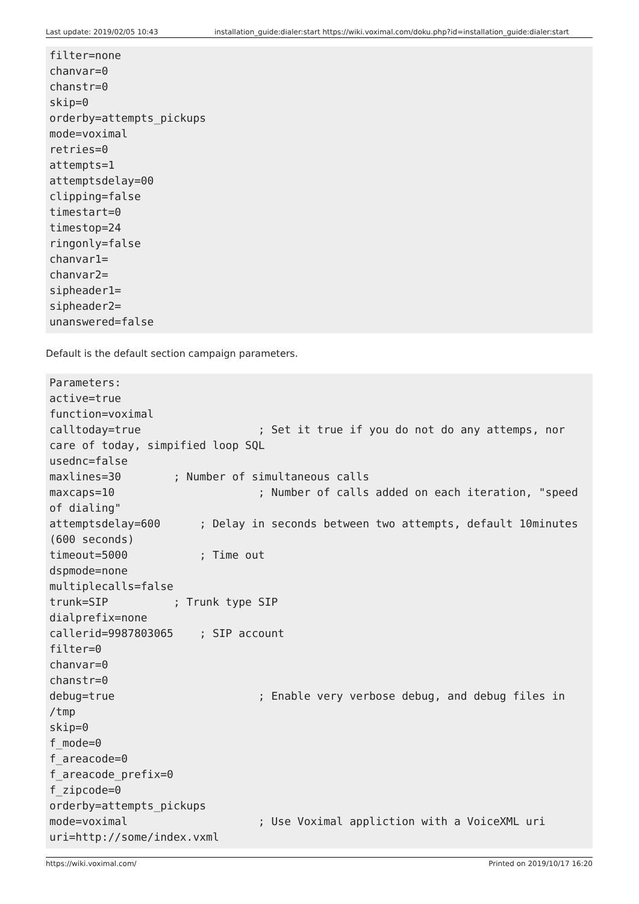Last update: 2019/02/05 10:43 installation_guide:dialer:start https://wiki.voximal.com/doku.php?id=installation_guide:dialer:start
filter=none
chanvar=0
chanstr=0
skip=0
orderby=attempts_pickups
mode=voximal
retries=0
attempts=1
attemptsdelay=00
clipping=false
timestart=0
timestop=24
ringonly=false
chanvar1=
chanvar2=
sipheader1=
sipheader2=
unanswered=false
Default is the default section campaign parameters.
Parameters:
active=true
function=voximal
calltoday=true                  ; Set it true if you do not do any attemps, nor care of today, simpified loop SQL
usednc=false
maxlines=30        ; Number of simultaneous calls
maxcaps=10                      ; Number of calls added on each iteration, "speed of dialing"
attemptsdelay=600      ; Delay in seconds between two attempts, default 10minutes (600 seconds)
timeout=5000           ; Time out
dspmode=none
multiplecalls=false
trunk=SIP          ; Trunk type SIP
dialprefix=none
callerid=9987803065    ; SIP account
filter=0
chanvar=0
chanstr=0
debug=true                      ; Enable very verbose debug, and debug files in /tmp
skip=0
f_mode=0
f_areacode=0
f_areacode_prefix=0
f_zipcode=0
orderby=attempts_pickups
mode=voximal                    ; Use Voximal appliction with a VoiceXML uri
uri=http://some/index.vxml
https://wiki.voximal.com/ Printed on 2019/10/17 16:20